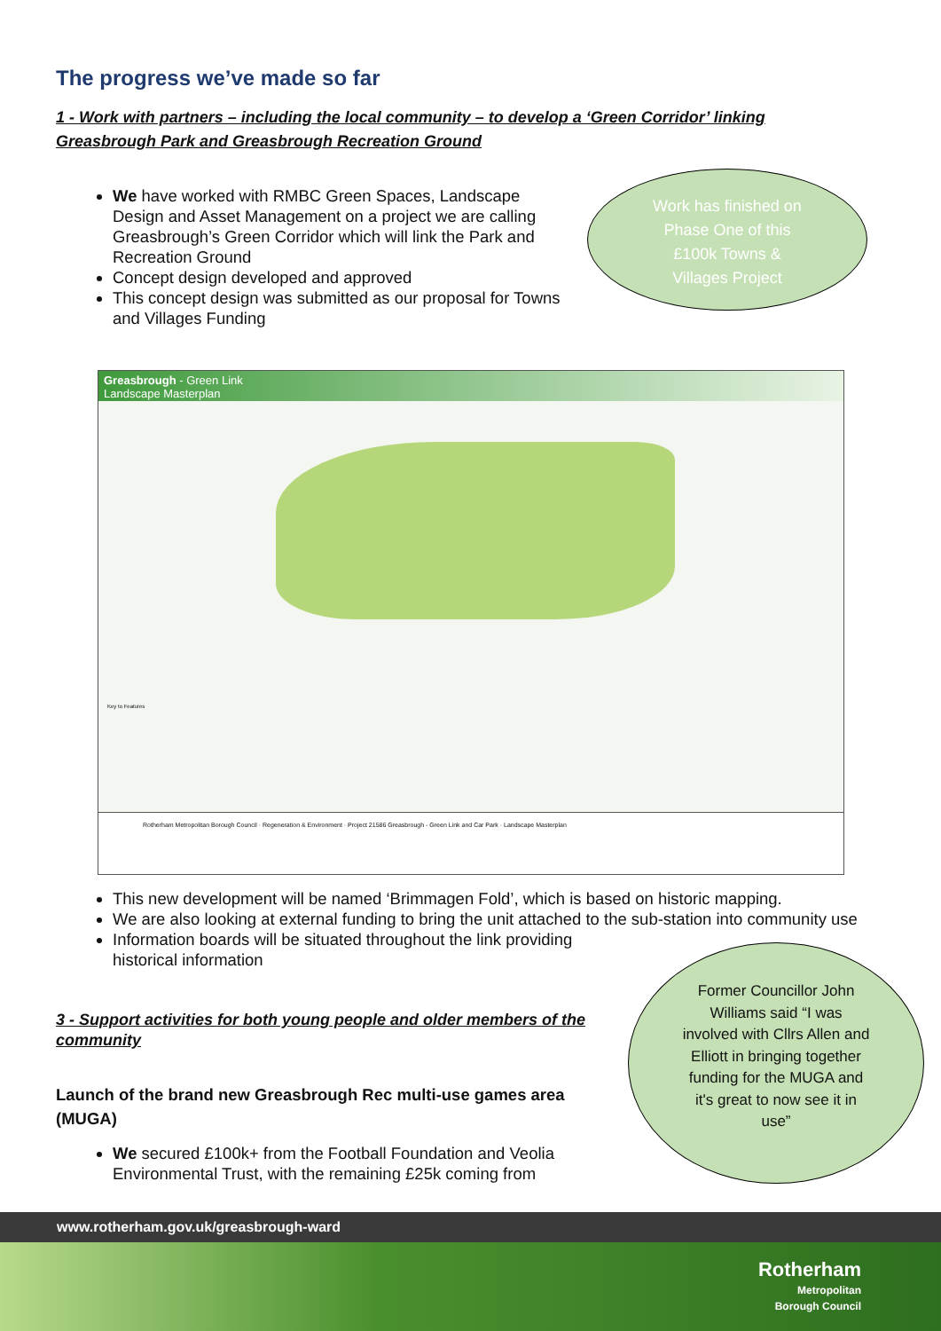The progress we’ve made so far
1 - Work with partners – including the local community – to develop a ‘Green Corridor’ linking Greasbrough Park and Greasbrough Recreation Ground
We have worked with RMBC Green Spaces, Landscape Design and Asset Management on a project we are calling Greasbrough’s Green Corridor which will link the Park and Recreation Ground
Concept design developed and approved
This concept design was submitted as our proposal for Towns and Villages Funding
Work has finished on
Phase One of this
£100k Towns &
Villages Project
Greasbrough - Green Link
Landscape Masterplan
Key to Features
Rotherham Metropolitan Borough Council · Regeneration & Environment · Project 21586 Greasbrough - Green Link and Car Park · Landscape Masterplan
This new development will be named ‘Brimmagen Fold’, which is based on historic mapping.
We are also looking at external funding to bring the unit attached to the sub-station into community use
Information boards will be situated throughout the link providing historical information
Former Councillor John Williams said “I was involved with Cllrs Allen and Elliott in bringing together funding for the MUGA and it's great to now see it in use”
3 - Support activities for both young people and older members of the community
Launch of the brand new Greasbrough Rec multi-use games area (MUGA)
We secured £100k+ from the Football Foundation and Veolia Environmental Trust, with the remaining £25k coming from
www.rotherham.gov.uk/greasbrough-ward
Rotherham
Metropolitan
Borough Council